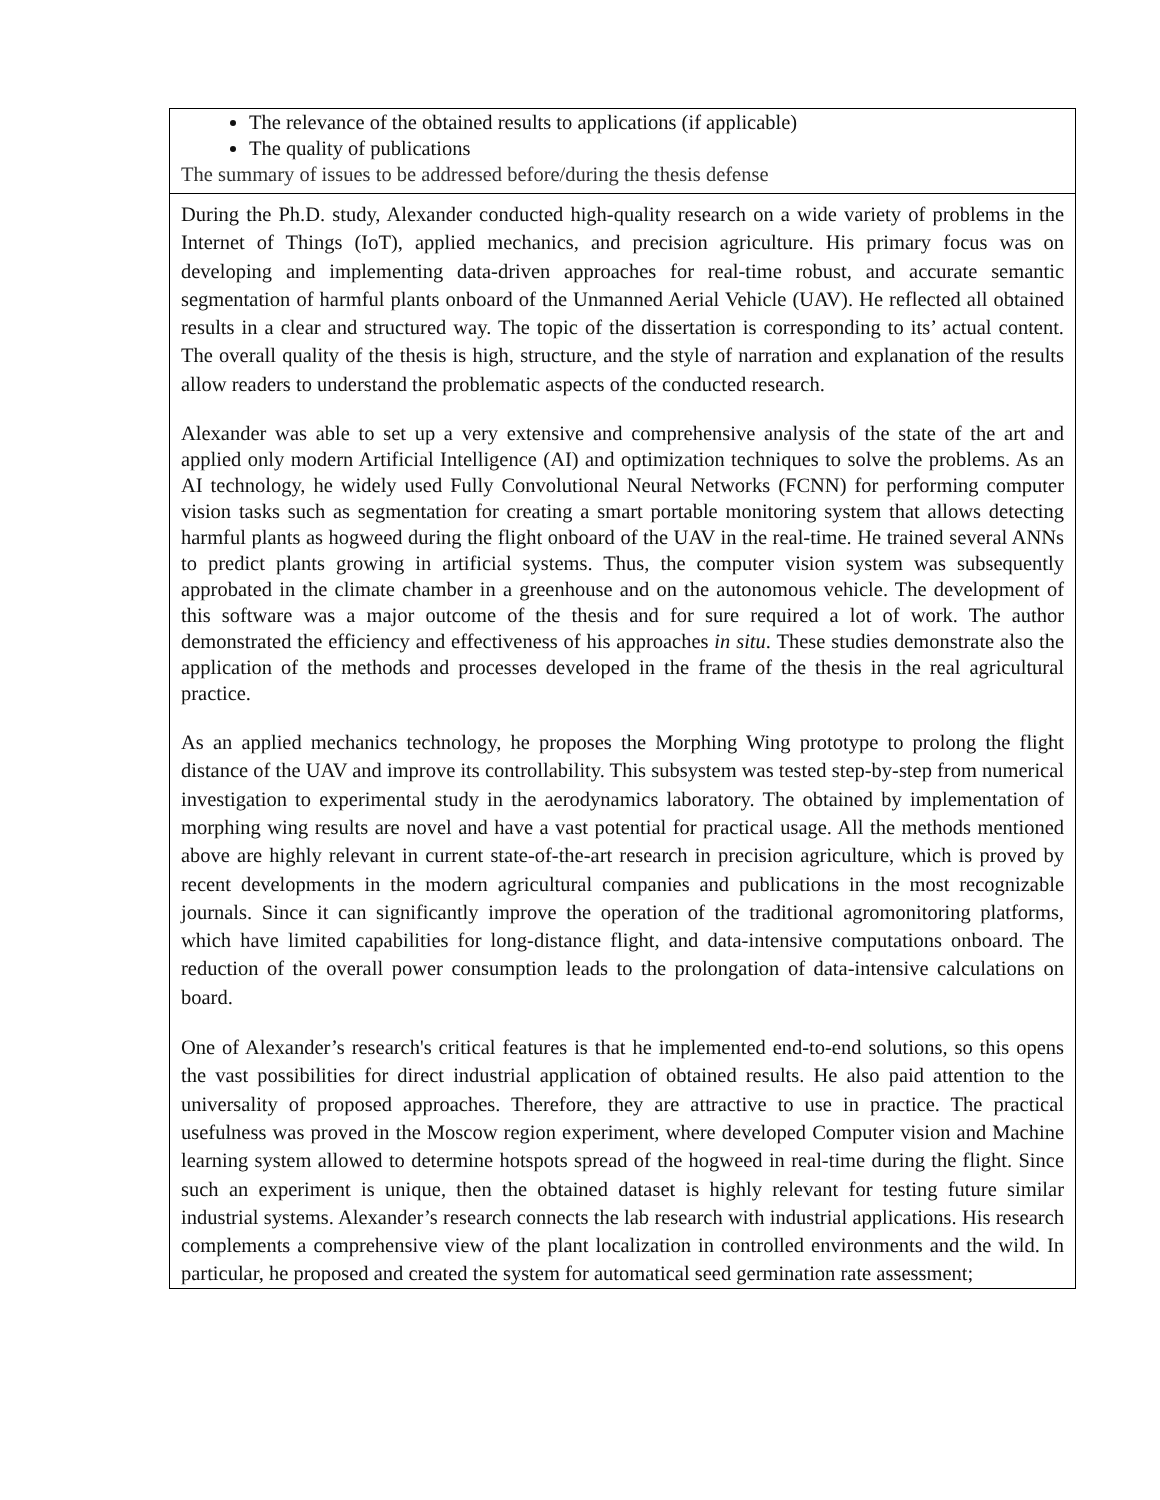| The relevance of the obtained results to applications (if applicable) The quality of publications The summary of issues to be addressed before/during the thesis defense |
| During the Ph.D. study, Alexander conducted high-quality research on a wide variety of problems in the Internet of Things (IoT), applied mechanics, and precision agriculture. His primary focus was on developing and implementing data-driven approaches for real-time robust, and accurate semantic segmentation of harmful plants onboard of the Unmanned Aerial Vehicle (UAV). He reflected all obtained results in a clear and structured way. The topic of the dissertation is corresponding to its’ actual content. The overall quality of the thesis is high, structure, and the style of narration and explanation of the results allow readers to understand the problematic aspects of the conducted research. Alexander was able to set up a very extensive and comprehensive analysis of the state of the art and applied only modern Artificial Intelligence (AI) and optimization techniques to solve the problems. As an AI technology, he widely used Fully Convolutional Neural Networks (FCNN) for performing computer vision tasks such as segmentation for creating a smart portable monitoring system that allows detecting harmful plants as hogweed during the flight onboard of the UAV in the real-time. He trained several ANNs to predict plants growing in artificial systems. Thus, the computer vision system was subsequently approbated in the climate chamber in a greenhouse and on the autonomous vehicle. The development of this software was a major outcome of the thesis and for sure required a lot of work. The author demonstrated the efficiency and effectiveness of his approaches in situ . These studies demonstrate also the application of the methods and processes developed in the frame of the thesis in the real agricultural practice. As an applied mechanics technology, he proposes the Morphing Wing prototype to prolong the flight distance of the UAV and improve its controllability. This subsystem was tested step-by-step from numerical investigation to experimental study in the aerodynamics laboratory. The obtained by implementation of morphing wing results are novel and have a vast potential for practical usage. All the methods mentioned above are highly relevant in current state-of-the-art research in precision agriculture, which is proved by recent developments in the modern agricultural companies and publications in the most recognizable journals. Since it can significantly improve the operation of the traditional agromonitoring platforms, which have limited capabilities for long-distance flight, and data-intensive computations onboard. The reduction of the overall power consumption leads to the prolongation of data-intensive calculations on board. One of Alexander’s research's critical features is that he implemented end-to-end solutions, so this opens the vast possibilities for direct industrial application of obtained results. He also paid attention to the universality of proposed approaches. Therefore, they are attractive to use in practice. The practical usefulness was proved in the Moscow region experiment, where developed Computer vision and Machine learning system allowed to determine hotspots spread of the hogweed in real-time during the flight. Since such an experiment is unique, then the obtained dataset is highly relevant for testing future similar industrial systems. Alexander’s research connects the lab research with industrial applications. His research complements a comprehensive view of the plant localization in controlled environments and the wild. In particular, he proposed and created the system for automatical seed germination rate assessment; |